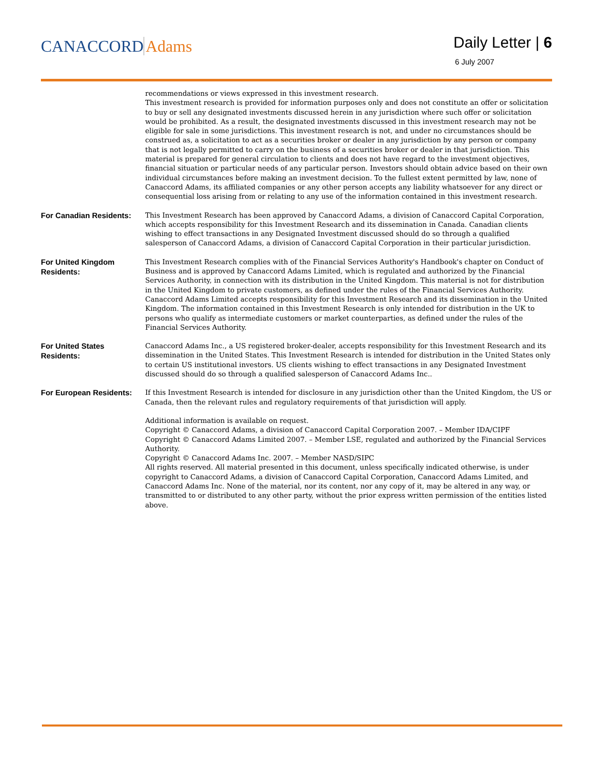CANACCORD Adams
Daily Letter | 6
6 July 2007
recommendations or views expressed in this investment research.
This investment research is provided for information purposes only and does not constitute an offer or solicitation to buy or sell any designated investments discussed herein in any jurisdiction where such offer or solicitation would be prohibited. As a result, the designated investments discussed in this investment research may not be eligible for sale in some jurisdictions. This investment research is not, and under no circumstances should be construed as, a solicitation to act as a securities broker or dealer in any jurisdiction by any person or company that is not legally permitted to carry on the business of a securities broker or dealer in that jurisdiction. This material is prepared for general circulation to clients and does not have regard to the investment objectives, financial situation or particular needs of any particular person. Investors should obtain advice based on their own individual circumstances before making an investment decision. To the fullest extent permitted by law, none of Canaccord Adams, its affiliated companies or any other person accepts any liability whatsoever for any direct or consequential loss arising from or relating to any use of the information contained in this investment research.
For Canadian Residents:
This Investment Research has been approved by Canaccord Adams, a division of Canaccord Capital Corporation, which accepts responsibility for this Investment Research and its dissemination in Canada. Canadian clients wishing to effect transactions in any Designated Investment discussed should do so through a qualified salesperson of Canaccord Adams, a division of Canaccord Capital Corporation in their particular jurisdiction.
For United Kingdom Residents:
This Investment Research complies with of the Financial Services Authority's Handbook's chapter on Conduct of Business and is approved by Canaccord Adams Limited, which is regulated and authorized by the Financial Services Authority, in connection with its distribution in the United Kingdom. This material is not for distribution in the United Kingdom to private customers, as defined under the rules of the Financial Services Authority. Canaccord Adams Limited accepts responsibility for this Investment Research and its dissemination in the United Kingdom. The information contained in this Investment Research is only intended for distribution in the UK to persons who qualify as intermediate customers or market counterparties, as defined under the rules of the Financial Services Authority.
For United States Residents:
Canaccord Adams Inc., a US registered broker-dealer, accepts responsibility for this Investment Research and its dissemination in the United States. This Investment Research is intended for distribution in the United States only to certain US institutional investors. US clients wishing to effect transactions in any Designated Investment discussed should do so through a qualified salesperson of Canaccord Adams Inc..
For European Residents:
If this Investment Research is intended for disclosure in any jurisdiction other than the United Kingdom, the US or Canada, then the relevant rules and regulatory requirements of that jurisdiction will apply.
Additional information is available on request.
Copyright © Canaccord Adams, a division of Canaccord Capital Corporation 2007. – Member IDA/CIPF
Copyright © Canaccord Adams Limited 2007. – Member LSE, regulated and authorized by the Financial Services Authority.
Copyright © Canaccord Adams Inc. 2007. – Member NASD/SIPC
All rights reserved. All material presented in this document, unless specifically indicated otherwise, is under copyright to Canaccord Adams, a division of Canaccord Capital Corporation, Canaccord Adams Limited, and Canaccord Adams Inc. None of the material, nor its content, nor any copy of it, may be altered in any way, or transmitted to or distributed to any other party, without the prior express written permission of the entities listed above.